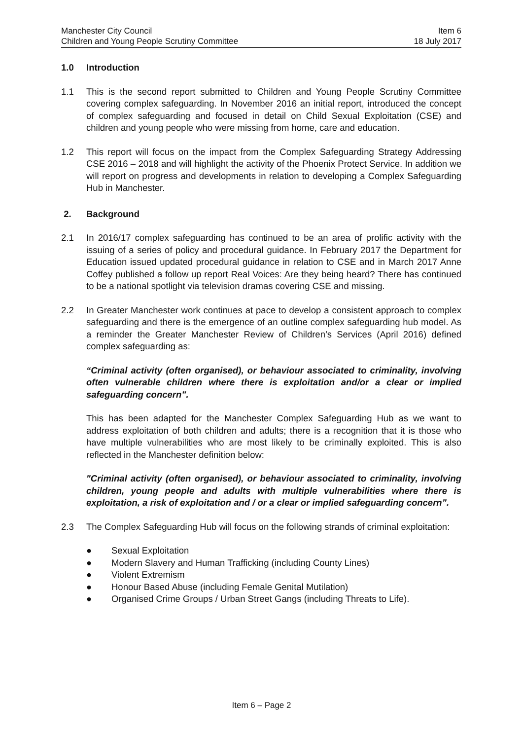Manchester City Council
Children and Young People Scrutiny Committee
Item 6
18 July 2017
1.0 Introduction
1.1 This is the second report submitted to Children and Young People Scrutiny Committee covering complex safeguarding. In November 2016 an initial report, introduced the concept of complex safeguarding and focused in detail on Child Sexual Exploitation (CSE) and children and young people who were missing from home, care and education.
1.2 This report will focus on the impact from the Complex Safeguarding Strategy Addressing CSE 2016 – 2018 and will highlight the activity of the Phoenix Protect Service. In addition we will report on progress and developments in relation to developing a Complex Safeguarding Hub in Manchester.
2. Background
2.1 In 2016/17 complex safeguarding has continued to be an area of prolific activity with the issuing of a series of policy and procedural guidance. In February 2017 the Department for Education issued updated procedural guidance in relation to CSE and in March 2017 Anne Coffey published a follow up report Real Voices: Are they being heard? There has continued to be a national spotlight via television dramas covering CSE and missing.
2.2 In Greater Manchester work continues at pace to develop a consistent approach to complex safeguarding and there is the emergence of an outline complex safeguarding hub model. As a reminder the Greater Manchester Review of Children’s Services (April 2016) defined complex safeguarding as:
“Criminal activity (often organised), or behaviour associated to criminality, involving often vulnerable children where there is exploitation and/or a clear or implied safeguarding concern”.
This has been adapted for the Manchester Complex Safeguarding Hub as we want to address exploitation of both children and adults; there is a recognition that it is those who have multiple vulnerabilities who are most likely to be criminally exploited. This is also reflected in the Manchester definition below:
"Criminal activity (often organised), or behaviour associated to criminality, involving children, young people and adults with multiple vulnerabilities where there is exploitation, a risk of exploitation and / or a clear or implied safeguarding concern”.
2.3 The Complex Safeguarding Hub will focus on the following strands of criminal exploitation:
● Sexual Exploitation
● Modern Slavery and Human Trafficking (including County Lines)
● Violent Extremism
● Honour Based Abuse (including Female Genital Mutilation)
● Organised Crime Groups / Urban Street Gangs (including Threats to Life).
Item 6 – Page 2